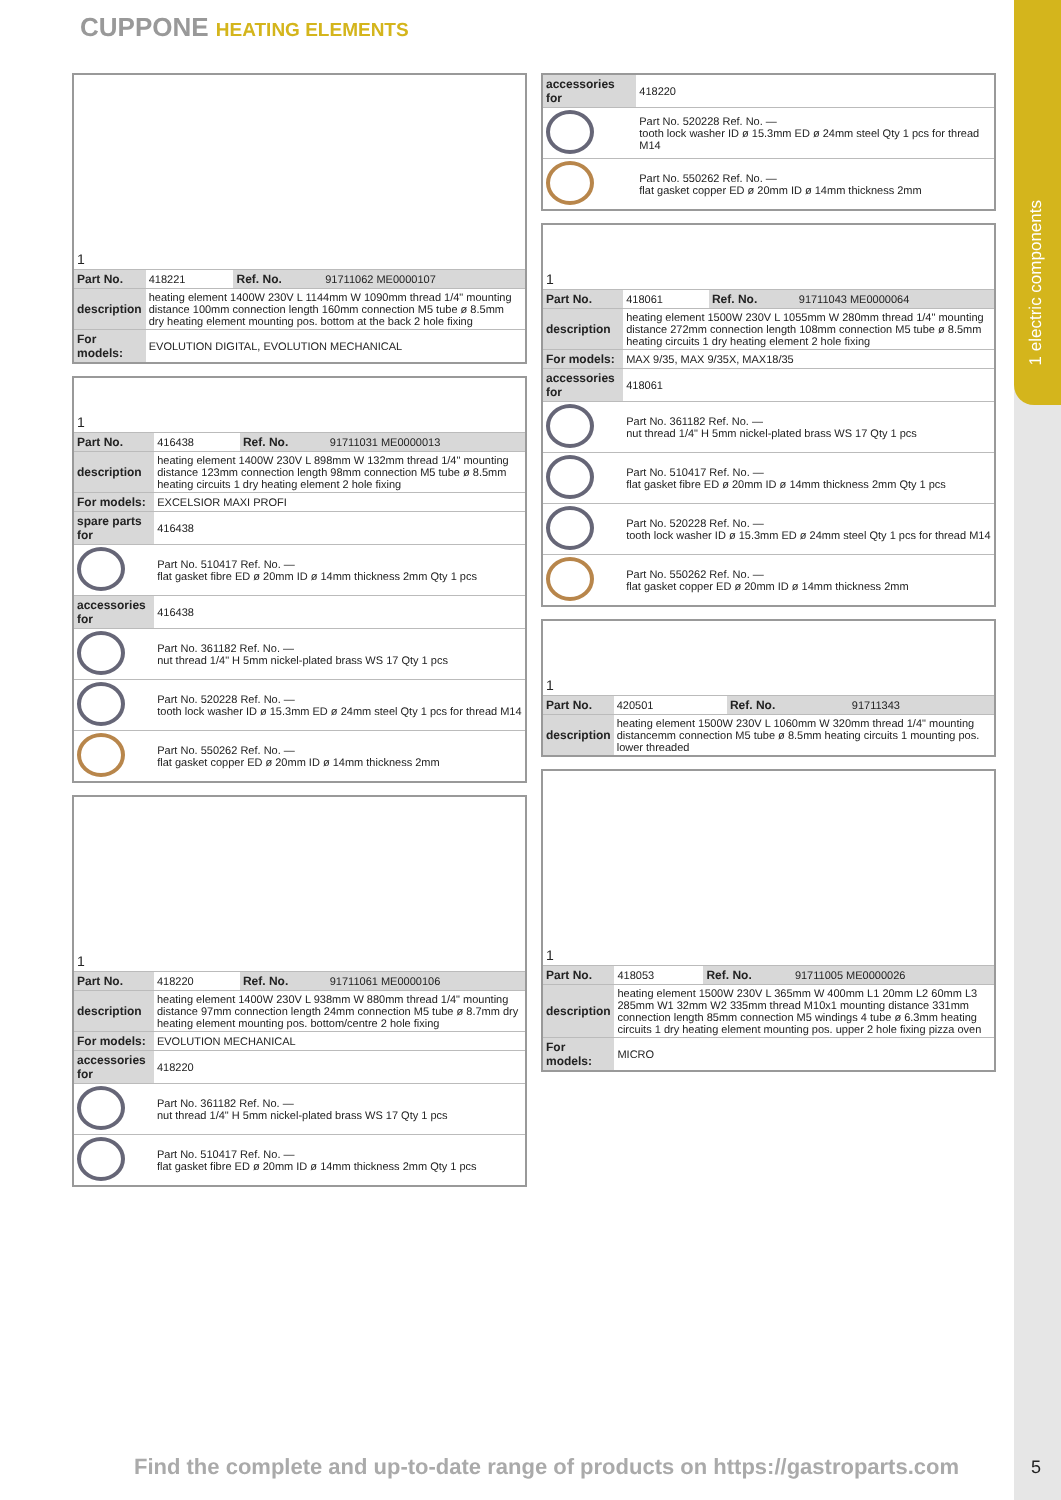1 electric components
CUPPONE HEATING ELEMENTS
| 1 | | | |
| Part No. | 418221 | Ref. No. | 91711062 ME0000107 |
| description | heating element 1400W 230V L 1144mm W 1090mm thread 1/4" mounting distance 100mm connection length 160mm connection M5 tube ø 8.5mm dry heating element mounting pos. bottom at the back 2 hole fixing | | |
| For models: | EVOLUTION DIGITAL, EVOLUTION MECHANICAL | | |
| 1 | | | |
| Part No. | 416438 | Ref. No. | 91711031 ME0000013 |
| description | heating element 1400W 230V L 898mm W 132mm thread 1/4" mounting distance 123mm connection length 98mm connection M5 tube ø 8.5mm heating circuits 1 dry heating element 2 hole fixing | | |
| For models: | EXCELSIOR MAXI PROFI | | |
| spare parts for | 416438 | | |
| | Part No. 510417 Ref. No. — flat gasket fibre ED ø 20mm ID ø 14mm thickness 2mm Qty 1 pcs | | |
| accessories for | 416438 | | |
| | Part No. 361182 Ref. No. — nut thread 1/4" H 5mm nickel-plated brass WS 17 Qty 1 pcs | | |
| | Part No. 520228 Ref. No. — tooth lock washer ID ø 15.3mm ED ø 24mm steel Qty 1 pcs for thread M14 | | |
| | Part No. 550262 Ref. No. — flat gasket copper ED ø 20mm ID ø 14mm thickness 2mm | | |
| 1 | | | |
| Part No. | 418220 | Ref. No. | 91711061 ME0000106 |
| description | heating element 1400W 230V L 938mm W 880mm thread 1/4" mounting distance 97mm connection length 24mm connection M5 tube ø 8.7mm dry heating element mounting pos. bottom/centre 2 hole fixing | | |
| For models: | EVOLUTION MECHANICAL | | |
| accessories for | 418220 | | |
| | Part No. 361182 Ref. No. — nut thread 1/4" H 5mm nickel-plated brass WS 17 Qty 1 pcs | | |
| | Part No. 510417 Ref. No. — flat gasket fibre ED ø 20mm ID ø 14mm thickness 2mm Qty 1 pcs | | |
| accessories for | 418220 |
| | Part No. 520228 Ref. No. — tooth lock washer ID ø 15.3mm ED ø 24mm steel Qty 1 pcs for thread M14 |
| | Part No. 550262 Ref. No. — flat gasket copper ED ø 20mm ID ø 14mm thickness 2mm |
| 1 | | | |
| Part No. | 418061 | Ref. No. | 91711043 ME0000064 |
| description | heating element 1500W 230V L 1055mm W 280mm thread 1/4" mounting distance 272mm connection length 108mm connection M5 tube ø 8.5mm heating circuits 1 dry heating element 2 hole fixing | | |
| For models: | MAX 9/35, MAX 9/35X, MAX18/35 | | |
| accessories for | 418061 | | |
| | Part No. 361182 Ref. No. — nut thread 1/4" H 5mm nickel-plated brass WS 17 Qty 1 pcs | | |
| | Part No. 510417 Ref. No. — flat gasket fibre ED ø 20mm ID ø 14mm thickness 2mm Qty 1 pcs | | |
| | Part No. 520228 Ref. No. — tooth lock washer ID ø 15.3mm ED ø 24mm steel Qty 1 pcs for thread M14 | | |
| | Part No. 550262 Ref. No. — flat gasket copper ED ø 20mm ID ø 14mm thickness 2mm | | |
| 1 | | | |
| Part No. | 420501 | Ref. No. | 91711343 |
| description | heating element 1500W 230V L 1060mm W 320mm thread 1/4" mounting distancemm connection M5 tube ø 8.5mm heating circuits 1 mounting pos. lower threaded | | |
| 1 | | | |
| Part No. | 418053 | Ref. No. | 91711005 ME0000026 |
| description | heating element 1500W 230V L 365mm W 400mm L1 20mm L2 60mm L3 285mm W1 32mm W2 335mm thread M10x1 mounting distance 331mm connection length 85mm connection M5 windings 4 tube ø 6.3mm heating circuits 1 dry heating element mounting pos. upper 2 hole fixing pizza oven | | |
| For models: | MICRO | | |
Find the complete and up-to-date range of products on https://gastroparts.com
5